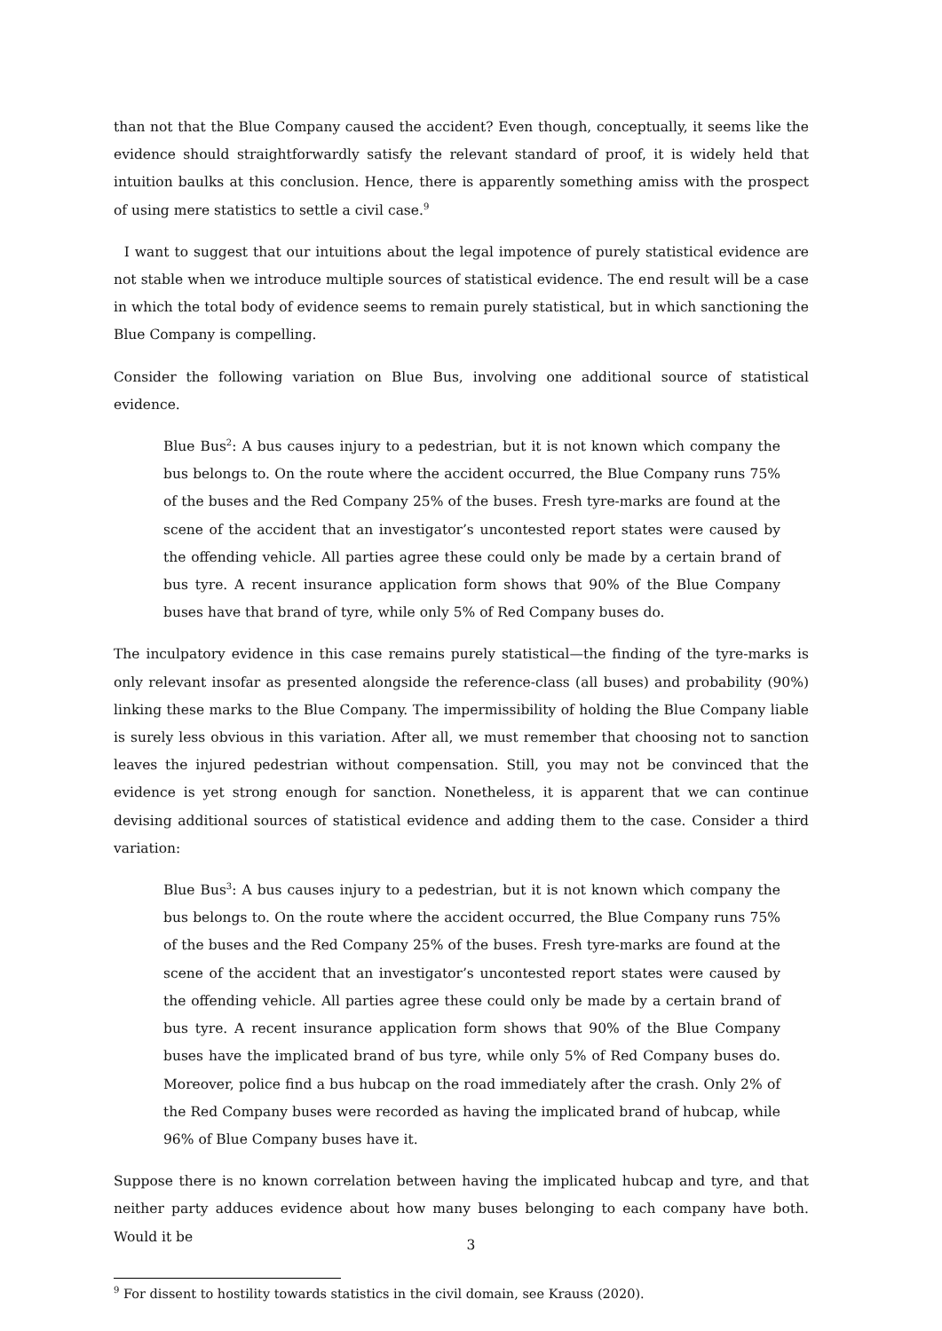than not that the Blue Company caused the accident? Even though, conceptually, it seems like the evidence should straightforwardly satisfy the relevant standard of proof, it is widely held that intuition baulks at this conclusion. Hence, there is apparently something amiss with the prospect of using mere statistics to settle a civil case.<sup>9</sup>
I want to suggest that our intuitions about the legal impotence of purely statistical evidence are not stable when we introduce multiple sources of statistical evidence. The end result will be a case in which the total body of evidence seems to remain purely statistical, but in which sanctioning the Blue Company is compelling.
Consider the following variation on Blue Bus, involving one additional source of statistical evidence.
Blue Bus<sup>2</sup>: A bus causes injury to a pedestrian, but it is not known which company the bus belongs to. On the route where the accident occurred, the Blue Company runs 75% of the buses and the Red Company 25% of the buses. Fresh tyre-marks are found at the scene of the accident that an investigator’s uncontested report states were caused by the offending vehicle. All parties agree these could only be made by a certain brand of bus tyre. A recent insurance application form shows that 90% of the Blue Company buses have that brand of tyre, while only 5% of Red Company buses do.
The inculpatory evidence in this case remains purely statistical—the finding of the tyre-marks is only relevant insofar as presented alongside the reference-class (all buses) and probability (90%) linking these marks to the Blue Company. The impermissibility of holding the Blue Company liable is surely less obvious in this variation. After all, we must remember that choosing not to sanction leaves the injured pedestrian without compensation. Still, you may not be convinced that the evidence is yet strong enough for sanction. Nonetheless, it is apparent that we can continue devising additional sources of statistical evidence and adding them to the case. Consider a third variation:
Blue Bus<sup>3</sup>: A bus causes injury to a pedestrian, but it is not known which company the bus belongs to. On the route where the accident occurred, the Blue Company runs 75% of the buses and the Red Company 25% of the buses. Fresh tyre-marks are found at the scene of the accident that an investigator’s uncontested report states were caused by the offending vehicle. All parties agree these could only be made by a certain brand of bus tyre. A recent insurance application form shows that 90% of the Blue Company buses have the implicated brand of bus tyre, while only 5% of Red Company buses do. Moreover, police find a bus hubcap on the road immediately after the crash. Only 2% of the Red Company buses were recorded as having the implicated brand of hubcap, while 96% of Blue Company buses have it.
Suppose there is no known correlation between having the implicated hubcap and tyre, and that neither party adduces evidence about how many buses belonging to each company have both. Would it be
<sup>9</sup> For dissent to hostility towards statistics in the civil domain, see Krauss (2020).
3